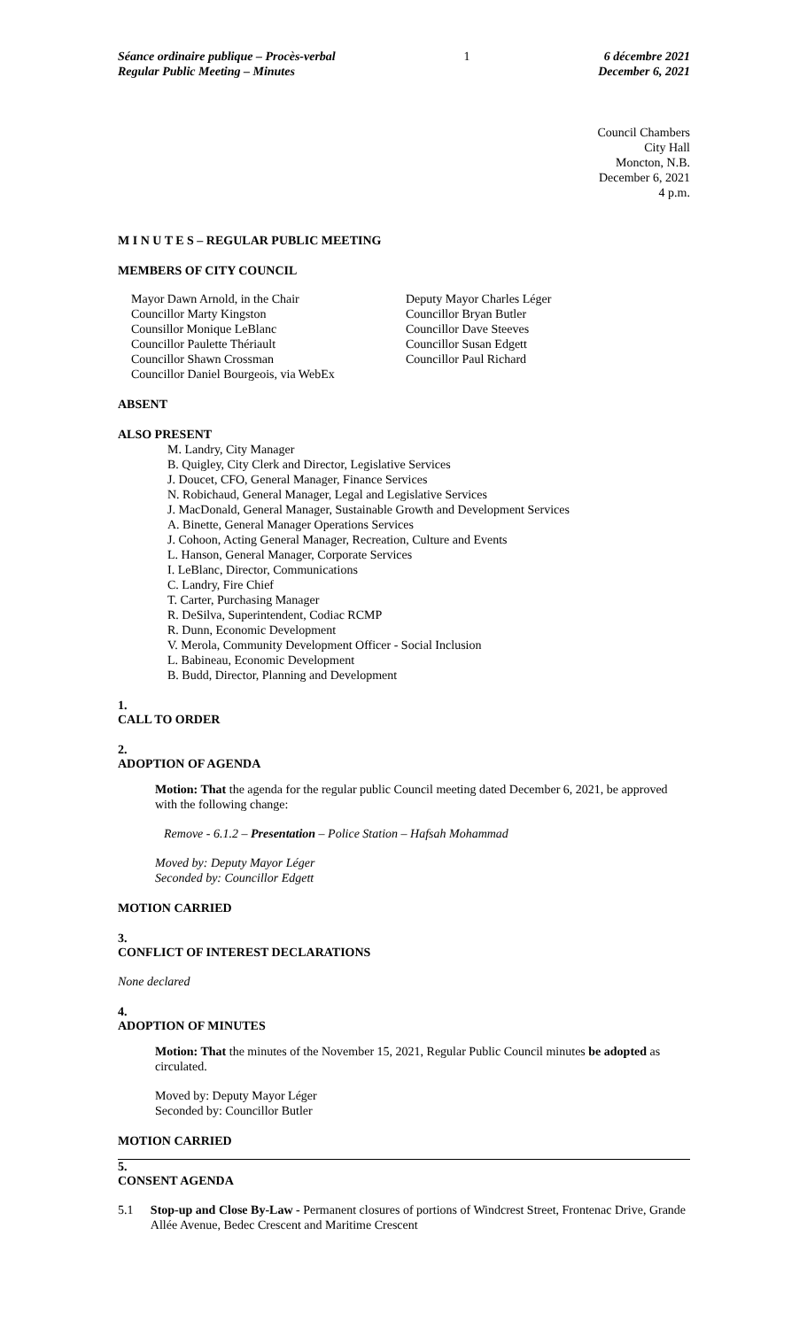Séance ordinaire publique – Procès-verbal
Regular Public Meeting – Minutes
1 6 décembre 2021
December 6, 2021
Council Chambers
City Hall
Moncton, N.B.
December 6, 2021
4 p.m.
M I N U T E S – REGULAR PUBLIC MEETING
MEMBERS OF CITY COUNCIL
Mayor Dawn Arnold, in the Chair
Councillor Marty Kingston
Counsillor Monique LeBlanc
Councillor Paulette Thériault
Councillor Shawn Crossman
Councillor Daniel Bourgeois, via WebEx
Deputy Mayor Charles Léger
Councillor Bryan Butler
Councillor Dave Steeves
Councillor Susan Edgett
Councillor Paul Richard
ABSENT
ALSO PRESENT
M. Landry, City Manager
B. Quigley, City Clerk and Director, Legislative Services
J. Doucet, CFO, General Manager, Finance Services
N. Robichaud, General Manager, Legal and Legislative Services
J. MacDonald, General Manager, Sustainable Growth and Development Services
A. Binette, General Manager Operations Services
J. Cohoon, Acting General Manager, Recreation, Culture and Events
L. Hanson, General Manager, Corporate Services
I. LeBlanc, Director, Communications
C. Landry, Fire Chief
T. Carter, Purchasing Manager
R. DeSilva, Superintendent, Codiac RCMP
R. Dunn, Economic Development
V. Merola, Community Development Officer - Social Inclusion
L. Babineau, Economic Development
B. Budd, Director, Planning and Development
1.
CALL TO ORDER
2.
ADOPTION OF AGENDA
Motion: That the agenda for the regular public Council meeting dated December 6, 2021, be approved with the following change:
Remove - 6.1.2 – Presentation – Police Station – Hafsah Mohammad
Moved by: Deputy Mayor Léger
Seconded by: Councillor Edgett
MOTION CARRIED
3.
CONFLICT OF INTEREST DECLARATIONS
None declared
4.
ADOPTION OF MINUTES
Motion: That the minutes of the November 15, 2021, Regular Public Council minutes be adopted as circulated.
Moved by: Deputy Mayor Léger
Seconded by: Councillor Butler
MOTION CARRIED
5.
CONSENT AGENDA
5.1 Stop-up and Close By-Law - Permanent closures of portions of Windcrest Street, Frontenac Drive, Grande Allée Avenue, Bedec Crescent and Maritime Crescent